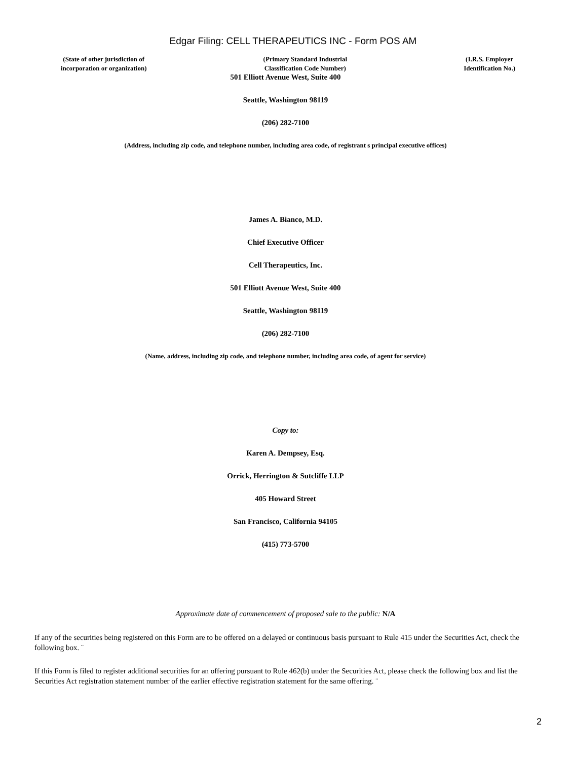Edgar Filing: CELL THERAPEUTICS INC - Form POS AM
(State of other jurisdiction of
incorporation or organization)
(Primary Standard Industrial
Classification Code Number)
(I.R.S. Employer
Identification No.)
501 Elliott Avenue West, Suite 400
Seattle, Washington 98119
(206) 282-7100
(Address, including zip code, and telephone number, including area code, of registrant s principal executive offices)
James A. Bianco, M.D.
Chief Executive Officer
Cell Therapeutics, Inc.
501 Elliott Avenue West, Suite 400
Seattle, Washington 98119
(206) 282-7100
(Name, address, including zip code, and telephone number, including area code, of agent for service)
Copy to:
Karen A. Dempsey, Esq.
Orrick, Herrington & Sutcliffe LLP
405 Howard Street
San Francisco, California 94105
(415) 773-5700
Approximate date of commencement of proposed sale to the public: N/A
If any of the securities being registered on this Form are to be offered on a delayed or continuous basis pursuant to Rule 415 under the Securities Act, check the following box. ¨
If this Form is filed to register additional securities for an offering pursuant to Rule 462(b) under the Securities Act, please check the following box and list the Securities Act registration statement number of the earlier effective registration statement for the same offering. ¨
2